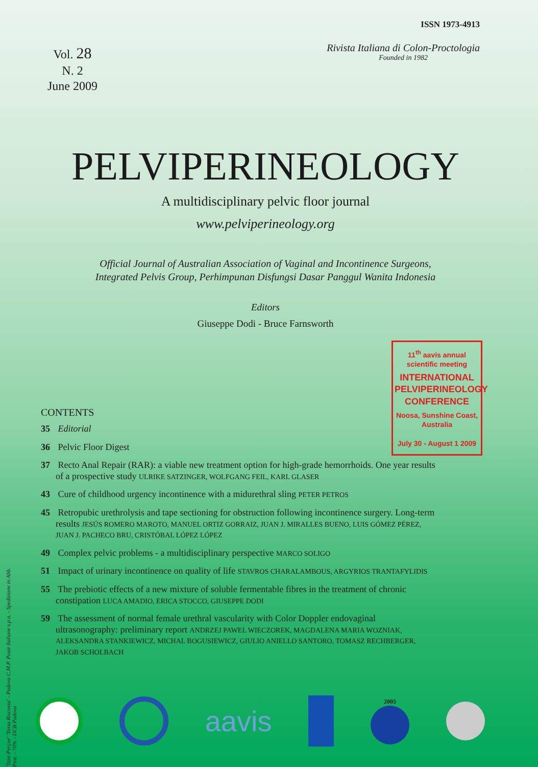ISSN 1973-4913
Vol. 28
N. 2
June 2009
Rivista Italiana di Colon-Proctologia
Founded in 1982
PELVIPERINEOLOGY
A multidisciplinary pelvic floor journal
www.pelviperineology.org
Official Journal of Australian Association of Vaginal and Incontinence Surgeons,
Integrated Pelvis Group, Perhimpunan Disfungsi Dasar Panggul Wanita Indonesia
Editors
Giuseppe Dodi - Bruce Farnsworth
11<sup>th</sup> aavis annual scientific meeting
INTERNATIONAL PELVIPERINEOLOGY CONFERENCE
Noosa, Sunshine Coast, Australia
July 30 - August 1 2009
CONTENTS
35 Editorial
36 Pelvic Floor Digest
37 Recto Anal Repair (RAR): a viable new treatment option for high-grade hemorrhoids. One year results of a prospective study ULRIKE SATZINGER, WOLFGANG FEIL, KARL GLASER
43 Cure of childhood urgency incontinence with a midurethral sling PETER PETROS
45 Retropubic urethrolysis and tape sectioning for obstruction following incontinence surgery. Long-term results JESÚS ROMERO MAROTO, MANUEL ORTIZ GORRAIZ, JUAN J. MIRALLES BUENO, LUIS GÓMEZ PÉREZ, JUAN J. PACHECO BRU, CRISTÓBAL LÓPEZ LÓPEZ
49 Complex pelvic problems - a multidisciplinary perspective MARCO SOLIGO
51 Impact of urinary incontinence on quality of life STAVROS CHARALAMBOUS, ARGYRIOS TRANTAFYLIDIS
55 The prebiotic effects of a new mixture of soluble fermentable fibres in the treatment of chronic constipation LUCA AMADIO, ERICA STOCCO, GIUSEPPE DODI
59 The assessment of normal female urethral vascularity with Color Doppler endovaginal ultrasonography: preliminary report ANDRZEJ PAWEL WIECZOREK, MAGDALENA MARIA WOZNIAK, ALEKSANDRA STANKIEWICZ, MICHAL BOGUSIEWICZ, GIULIO ANIELLO SANTORO, TOMASZ RECHBERGER, JAKOB SCHOLBACH
'Taxe Perçue' 'Tassa Riscossa' - Padova C.M.P. Poste Italiane s.p.a. - Spedizione in Abb. Post. - 70% - DCB Padova
aavis
2005